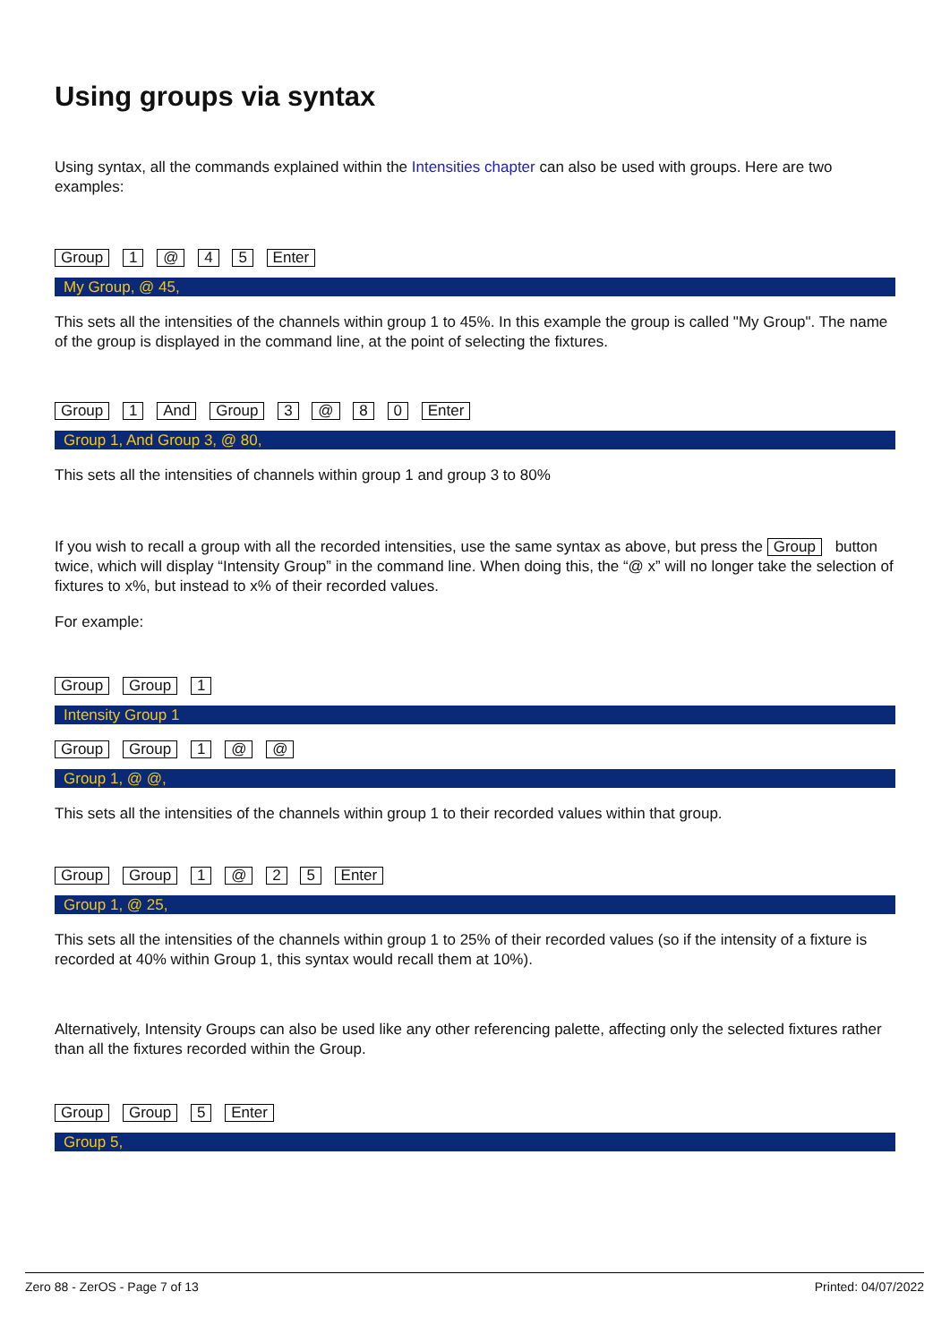Using groups via syntax
Using syntax, all the commands explained within the Intensities chapter can also be used with groups. Here are two examples:
Group 1 @ 4 5 Enter
My Group, @ 45,
This sets all the intensities of the channels within group 1 to 45%. In this example the group is called "My Group". The name of the group is displayed in the command line, at the point of selecting the fixtures.
Group 1 And Group 3 @ 8 0 Enter
Group 1, And Group 3, @ 80,
This sets all the intensities of channels within group 1 and group 3 to 80%
If you wish to recall a group with all the recorded intensities, use the same syntax as above, but press the Group button twice, which will display “Intensity Group” in the command line. When doing this, the “@ x” will no longer take the selection of fixtures to x%, but instead to x% of their recorded values.
For example:
Group Group 1
Intensity Group 1
Group Group 1 @ @
Group 1, @ @,
This sets all the intensities of the channels within group 1 to their recorded values within that group.
Group Group 1 @ 2 5 Enter
Group 1, @ 25,
This sets all the intensities of the channels within group 1 to 25% of their recorded values (so if the intensity of a fixture is recorded at 40% within Group 1, this syntax would recall them at 10%).
Alternatively, Intensity Groups can also be used like any other referencing palette, affecting only the selected fixtures rather than all the fixtures recorded within the Group.
Group Group 5 Enter
Group 5,
Zero 88 - ZerOS - Page 7 of 13 Printed: 04/07/2022